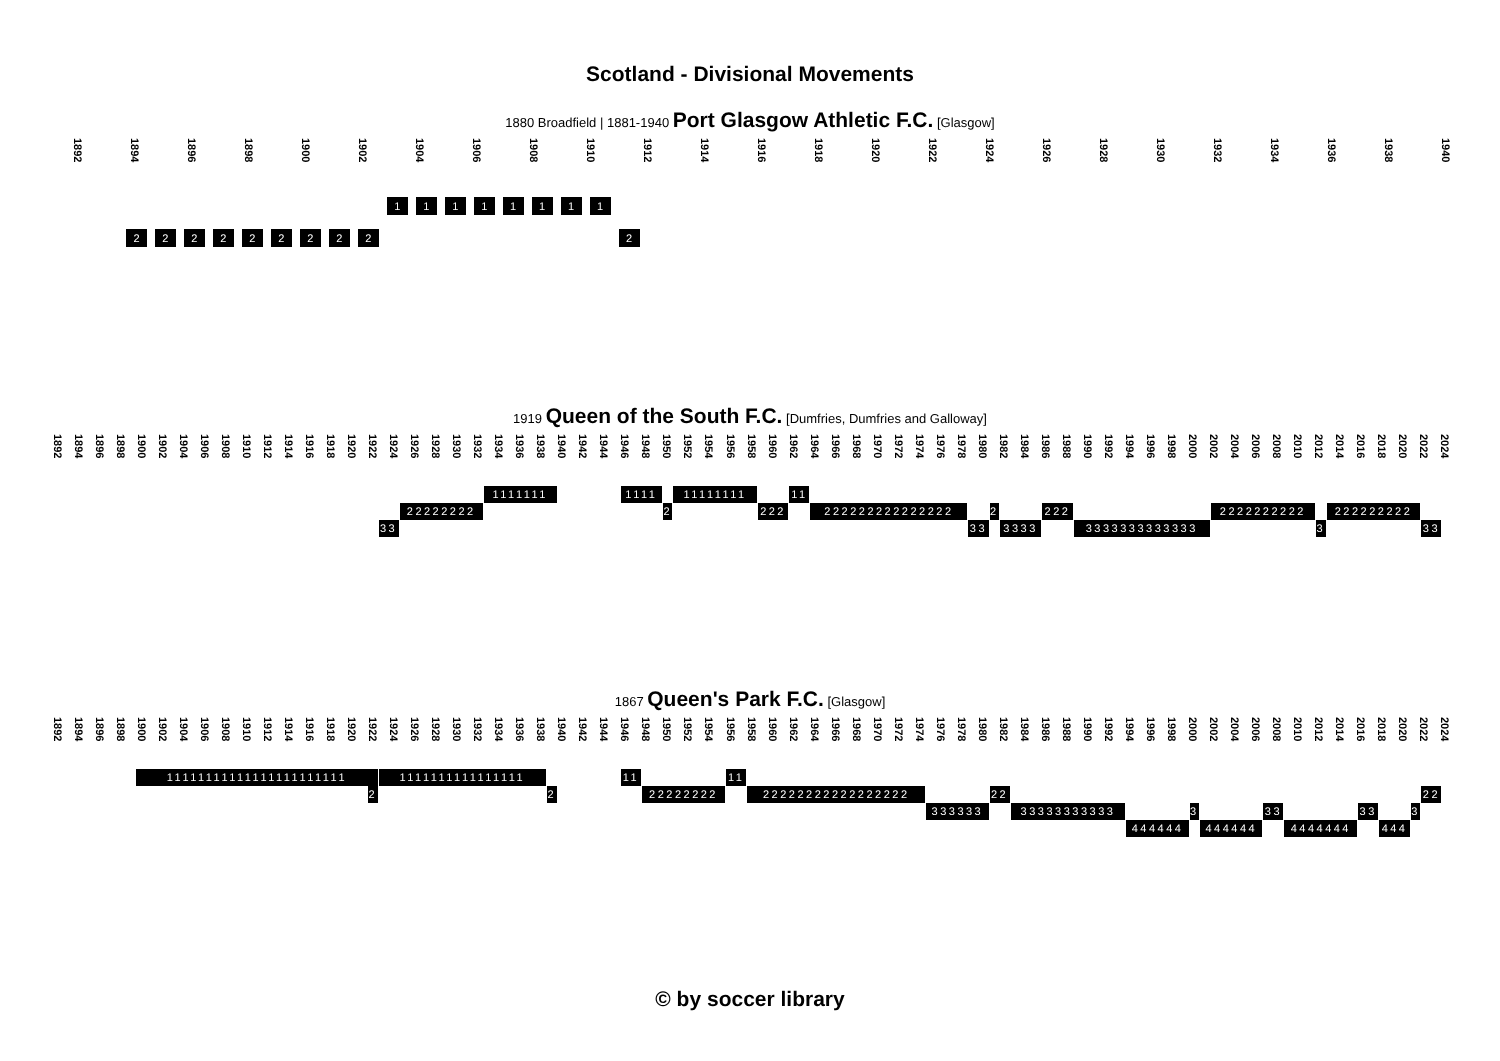Scotland - Divisional Movements
1880 Broadfield | 1881-1940 Port Glasgow Athletic F.C. [Glasgow]
1892 1894 1896 1898 1900 1902 1904 1906 1908 1910 1912 1914 1916 1918 1920 1922 1924 1926 1928 1930 1932 1934 1936 1938 1940
1
1
1
1
1
1
1
1
2
2
2
2
2
2
2
2
2
2
1919 Queen of the South F.C. [Dumfries, Dumfries and Galloway]
1892 1894 1896 1898 1900 1902 1904 1906 1908 1910 1912 1914 1916 1918 1920 1922 1924 1926 1928 1930 1932 1934 1936 1938 1940 1942 1944 1946 1948 1950 1952 1954 1956 1958 1960 1962 1964 1966 1968 1970 1972 1974 1976 1978 1980 1982 1984 1986 1988 1990 1992 1994 1996 1998 2000 2002 2004 2006 2008 2010 2012 2014 2016 2018 2020 2022 2024
1111111
1111
11111111
11
22222222
2
222
222222222222222
2
222
2222222222
222222222
33
33
3333
3333333333333
3
33
1867 Queen's Park F.C. [Glasgow]
1892 1894 1896 1898 1900 1902 1904 1906 1908 1910 1912 1914 1916 1918 1920 1922 1924 1926 1928 1930 1932 1934 1936 1938 1940 1942 1944 1946 1948 1950 1952 1954 1956 1958 1960 1962 1964 1966 1968 1970 1972 1974 1976 1978 1980 1982 1984 1986 1988 1990 1992 1994 1996 1998 2000 2002 2004 2006 2008 2010 2012 2014 2016 2018 2020 2022 2024
11111111111111111111111
1111111111111111
11
11
2
2
22222222
22222222222222222
22
22
333333
33333333333
3
33
33
3
444444
444444
4444444
444
© by soccer library